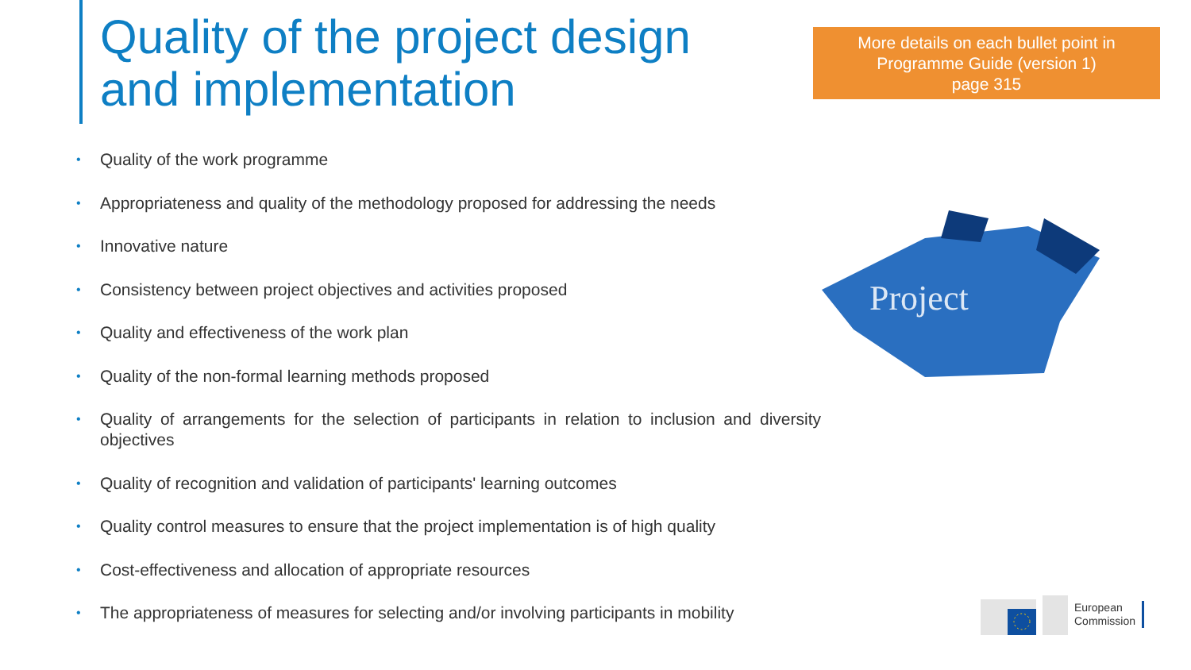Quality of the project design
and implementation
More details on each bullet point in
Programme Guide (version 1)
page 315
• Quality of the work programme
• Appropriateness and quality of the methodology proposed for addressing the needs
• Innovative nature
• Consistency between project objectives and activities proposed
• Quality and effectiveness of the work plan
• Quality of the non-formal learning methods proposed
• Quality of arrangements for the selection of participants in relation to inclusion and diversity objectives
• Quality of recognition and validation of participants' learning outcomes
• Quality control measures to ensure that the project implementation is of high quality
• Cost-effectiveness and allocation of appropriate resources
• The appropriateness of measures for selecting and/or involving participants in mobility
Project
European
Commission